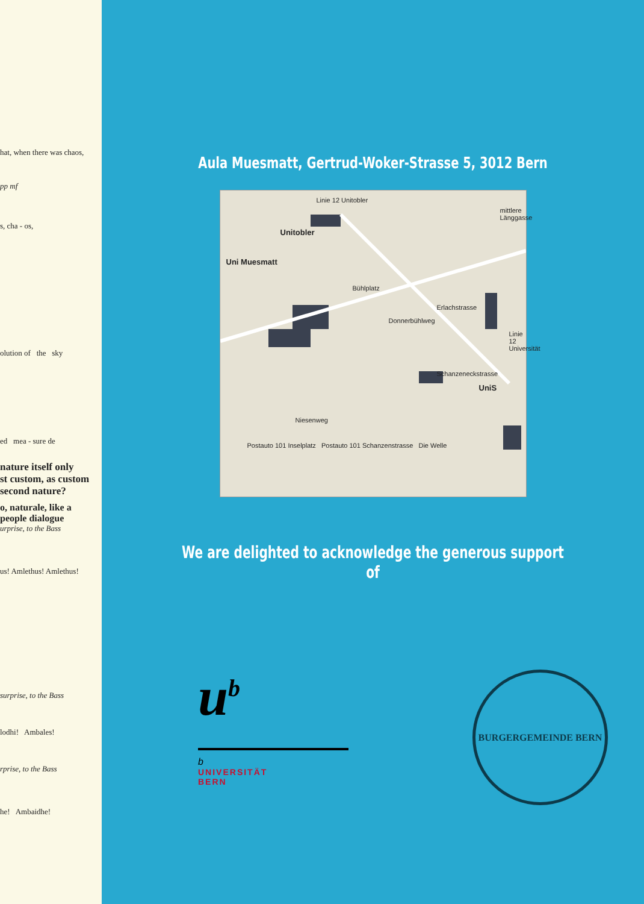hat, when there was chaos,
pp mf
s, cha - os,
olution of the sky
ed mea - sure de
nature itself only
st custom, as custom
second nature?
o, naturale, like a
people dialogue
urprise, to the Bass
us! Amlethus! Amlethus!
surprise, to the Bass
lodhi! Ambales!
rprise, to the Bass
he! Ambaidhe!
Aula Muesmatt, Gertrud-Woker-Strasse 5, 3012 Bern
Linie 12 Unitobler
Unitobler
mittlere Länggasse
Uni Muesmatt
Bühlplatz
Erlachstrasse
Donnerbühlweg
Linie 12 Universität
Schanzeneckstrasse
UniS
Niesenweg
Postauto 101 Inselplatz Postauto 101 Schanzenstrasse Die Welle
We are delighted to acknowledge the generous support of
u<sup>b</sup>
b
UNIVERSITÄT
BERN
BURGERGEMEINDE BERN